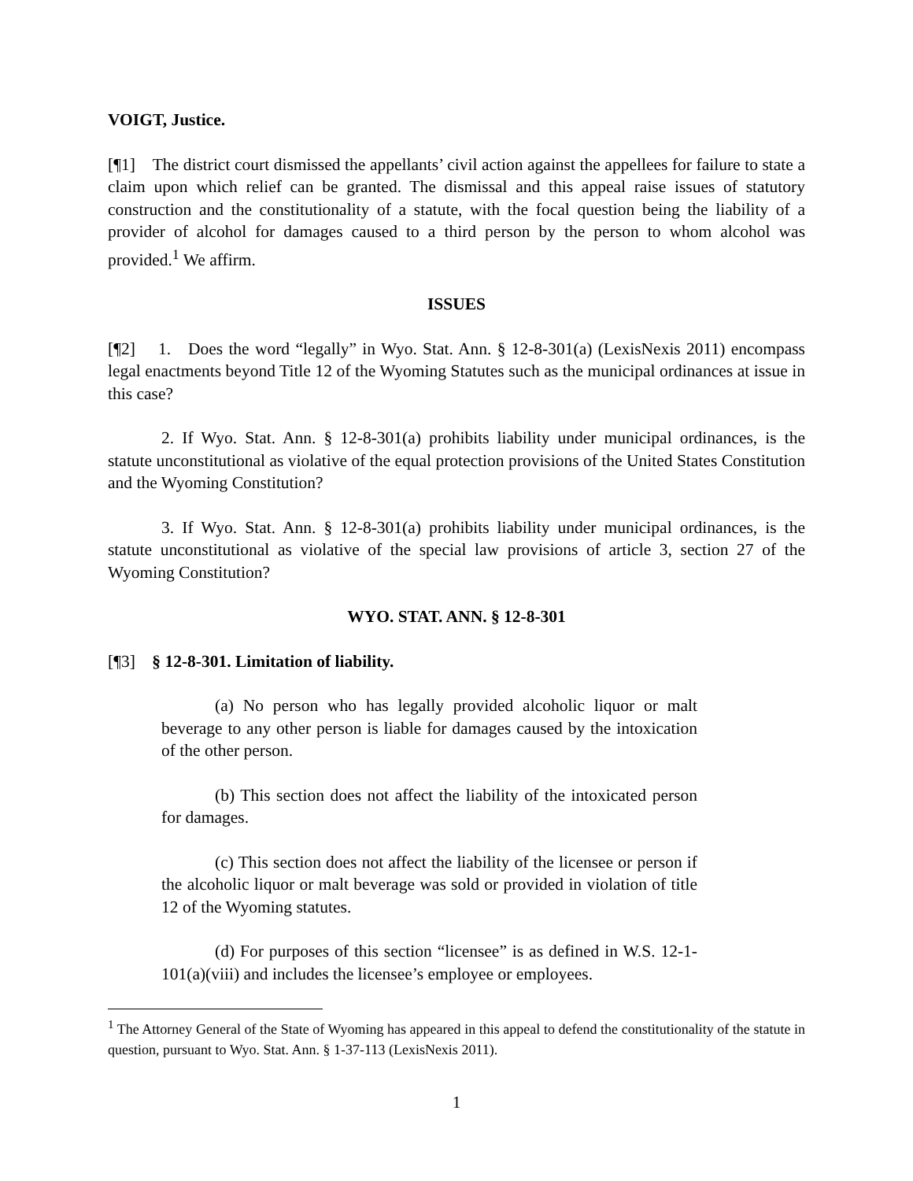VOIGT, Justice.
[¶1] The district court dismissed the appellants’ civil action against the appellees for failure to state a claim upon which relief can be granted. The dismissal and this appeal raise issues of statutory construction and the constitutionality of a statute, with the focal question being the liability of a provider of alcohol for damages caused to a third person by the person to whom alcohol was provided.<sup>1</sup> We affirm.
ISSUES
[¶2] 1. Does the word “legally” in Wyo. Stat. Ann. § 12-8-301(a) (LexisNexis 2011) encompass legal enactments beyond Title 12 of the Wyoming Statutes such as the municipal ordinances at issue in this case?
2. If Wyo. Stat. Ann. § 12-8-301(a) prohibits liability under municipal ordinances, is the statute unconstitutional as violative of the equal protection provisions of the United States Constitution and the Wyoming Constitution?
3. If Wyo. Stat. Ann. § 12-8-301(a) prohibits liability under municipal ordinances, is the statute unconstitutional as violative of the special law provisions of article 3, section 27 of the Wyoming Constitution?
WYO. STAT. ANN. § 12-8-301
[¶3] § 12-8-301. Limitation of liability.
(a) No person who has legally provided alcoholic liquor or malt beverage to any other person is liable for damages caused by the intoxication of the other person.
(b) This section does not affect the liability of the intoxicated person for damages.
(c) This section does not affect the liability of the licensee or person if the alcoholic liquor or malt beverage was sold or provided in violation of title 12 of the Wyoming statutes.
(d) For purposes of this section “licensee” is as defined in W.S. 12-1-101(a)(viii) and includes the licensee’s employee or employees.
<sup>1</sup> The Attorney General of the State of Wyoming has appeared in this appeal to defend the constitutionality of the statute in question, pursuant to Wyo. Stat. Ann. § 1-37-113 (LexisNexis 2011).
1